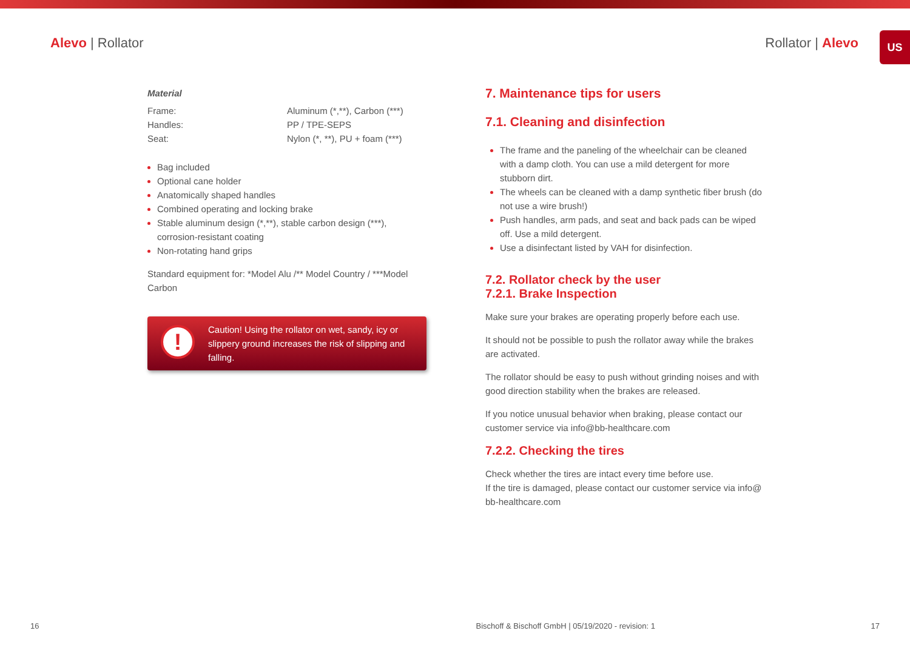Alevo | Rollator Rollator | Alevo
US
Material
| Frame: | Aluminum (*,**), Carbon (***) |
| Handles: | PP / TPE-SEPS |
| Seat: | Nylon (*, **), PU + foam (***) |
Bag included
Optional cane holder
Anatomically shaped handles
Combined operating and locking brake
Stable aluminum design (*,**), stable carbon design (***), corrosion-resistant coating
Non-rotating hand grips
Standard equipment for: *Model Alu /** Model Country / ***Model Carbon
!
Caution! Using the rollator on wet, sandy, icy or slippery ground increases the risk of slipping and falling.
7. Maintenance tips for users
7.1. Cleaning and disinfection
The frame and the paneling of the wheelchair can be cleaned with a damp cloth. You can use a mild detergent for more stubborn dirt.
The wheels can be cleaned with a damp synthetic fiber brush (do not use a wire brush!)
Push handles, arm pads, and seat and back pads can be wiped off. Use a mild detergent.
Use a disinfectant listed by VAH for disinfection.
7.2. Rollator check by the user
7.2.1. Brake Inspection
Make sure your brakes are operating properly before each use.
It should not be possible to push the rollator away while the brakes are activated.
The rollator should be easy to push without grinding noises and with good direction stability when the brakes are released.
If you notice unusual behavior when braking, please contact our customer service via info@bb-healthcare.com
7.2.2. Checking the tires
Check whether the tires are intact every time before use.
If the tire is damaged, please contact our customer service via info@ bb-healthcare.com
16 Bischoff & Bischoff GmbH | 05/19/2020 - revision: 1 17